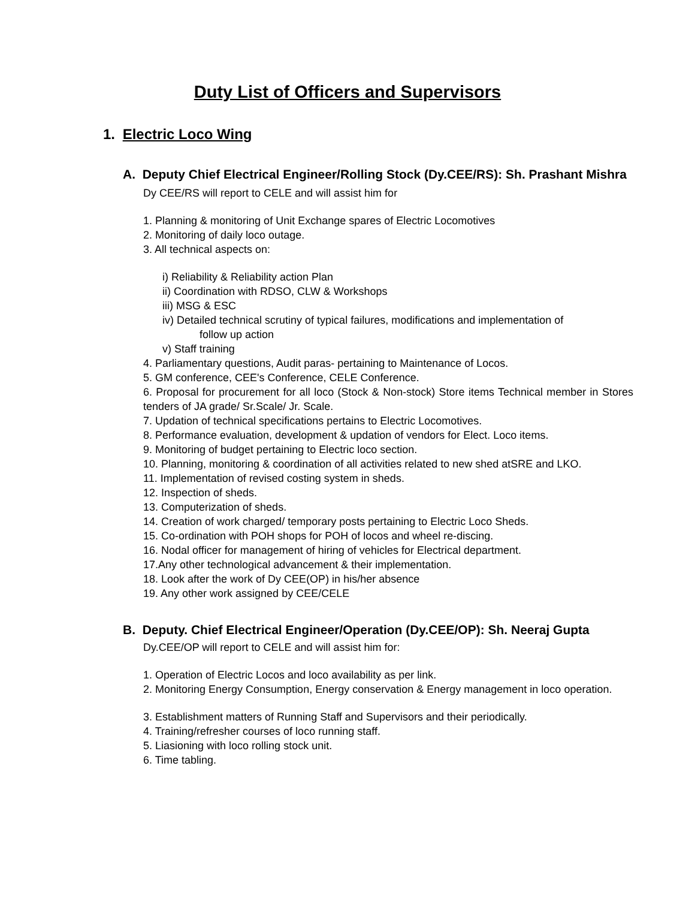Duty List of Officers and Supervisors
1. Electric Loco Wing
A. Deputy Chief Electrical Engineer/Rolling Stock (Dy.CEE/RS): Sh. Prashant Mishra
Dy CEE/RS will report to CELE and will assist him for
1. Planning & monitoring of Unit Exchange spares of Electric Locomotives
2. Monitoring of daily loco outage.
3. All technical aspects on:
i) Reliability & Reliability action Plan
ii) Coordination with RDSO, CLW & Workshops
iii) MSG & ESC
iv) Detailed technical scrutiny of typical failures, modifications and implementation of
follow up action
v) Staff training
4. Parliamentary questions, Audit paras- pertaining to Maintenance of Locos.
5. GM conference, CEE's Conference, CELE Conference.
6. Proposal for procurement for all loco (Stock & Non-stock) Store items Technical member in Stores tenders of JA grade/ Sr.Scale/ Jr. Scale.
7. Updation of technical specifications pertains to Electric Locomotives.
8. Performance evaluation, development & updation of vendors for Elect. Loco items.
9. Monitoring of budget pertaining to Electric loco section.
10. Planning, monitoring & coordination of all activities related to new shed atSRE and LKO.
11. Implementation of revised costing system in sheds.
12. Inspection of sheds.
13. Computerization of sheds.
14. Creation of work charged/ temporary posts pertaining to Electric Loco Sheds.
15. Co-ordination with POH shops for POH of locos and wheel re-discing.
16. Nodal officer for management of hiring of vehicles for Electrical department.
17.Any other technological advancement & their implementation.
18. Look after the work of Dy CEE(OP) in his/her absence
19. Any other work assigned by CEE/CELE
B. Deputy. Chief Electrical Engineer/Operation (Dy.CEE/OP): Sh. Neeraj Gupta
Dy.CEE/OP will report to CELE and will assist him for:
1. Operation of Electric Locos and loco availability as per link.
2. Monitoring Energy Consumption, Energy conservation & Energy management in loco operation.
3. Establishment matters of Running Staff and Supervisors and their periodically.
4. Training/refresher courses of loco running staff.
5. Liasioning with loco rolling stock unit.
6. Time tabling.